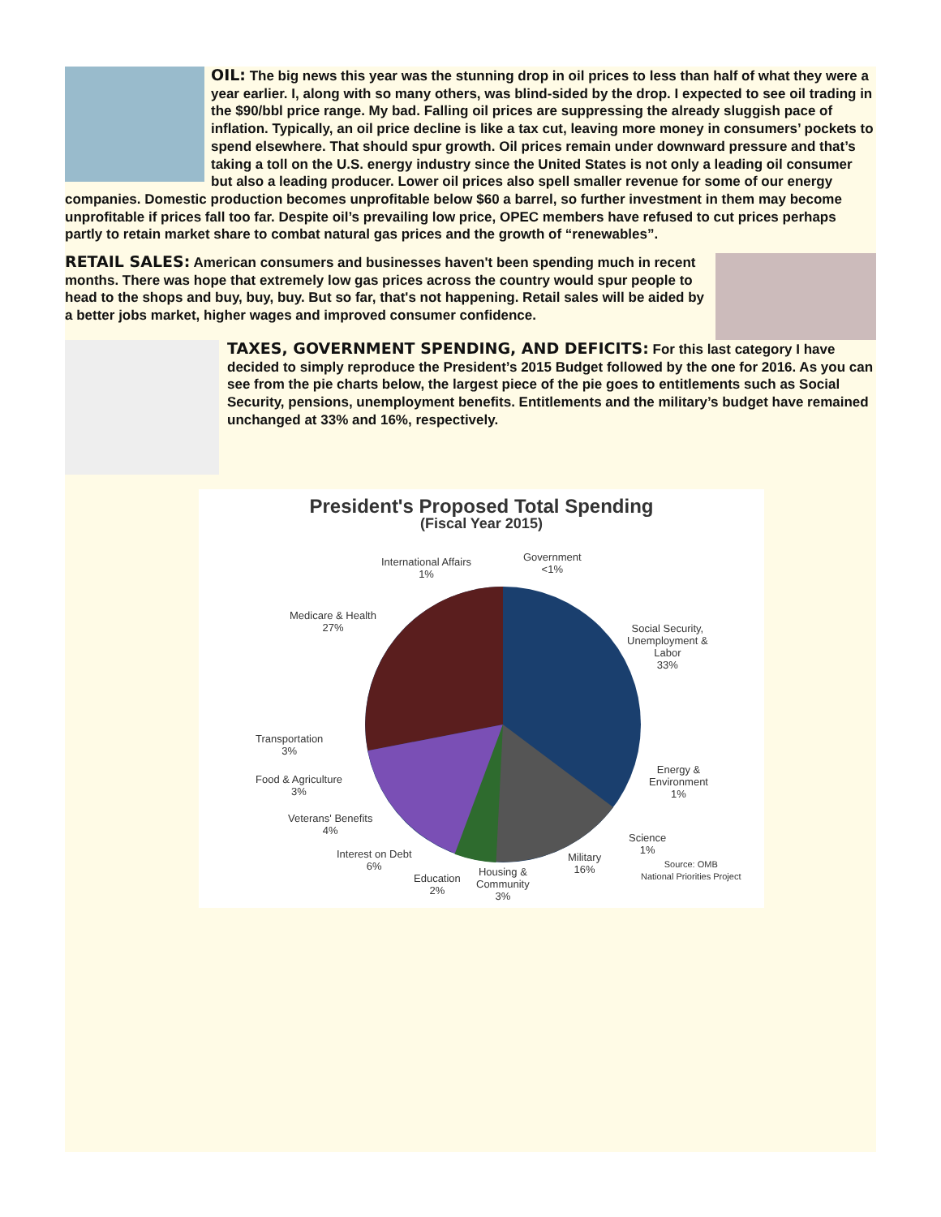OIL: The big news this year was the stunning drop in oil prices to less than half of what they were a year earlier. I, along with so many others, was blind-sided by the drop. I expected to see oil trading in the $90/bbl price range. My bad. Falling oil prices are suppressing the already sluggish pace of inflation. Typically, an oil price decline is like a tax cut, leaving more money in consumers’ pockets to spend elsewhere. That should spur growth. Oil prices remain under downward pressure and that’s taking a toll on the U.S. energy industry since the United States is not only a leading oil consumer but also a leading producer. Lower oil prices also spell smaller revenue for some of our energy companies. Domestic production becomes unprofitable below $60 a barrel, so further investment in them may become unprofitable if prices fall too far. Despite oil’s prevailing low price, OPEC members have refused to cut prices perhaps partly to retain market share to combat natural gas prices and the growth of “renewables”.
RETAIL SALES: American consumers and businesses haven't been spending much in recent months. There was hope that extremely low gas prices across the country would spur people to head to the shops and buy, buy, buy. But so far, that's not happening. Retail sales will be aided by a better jobs market, higher wages and improved consumer confidence.
TAXES, GOVERNMENT SPENDING, AND DEFICITS: For this last category I have decided to simply reproduce the President’s 2015 Budget followed by the one for 2016. As you can see from the pie charts below, the largest piece of the pie goes to entitlements such as Social Security, pensions, unemployment benefits. Entitlements and the military’s budget have remained unchanged at 33% and 16%, respectively.
President's Proposed Total Spending
(Fiscal Year 2015)
International Affairs
1%
Government
<1%
Medicare & Health
27%
Social Security,
Unemployment &
Labor
33%
Transportation
3%
Food & Agriculture
3%
Energy &
Environment
1%
Veterans' Benefits
4%
Science
1%
Interest on Debt
6%
Military
16%
Education
2%
Housing &
Community
3%
Source: OMB
National Priorities Project